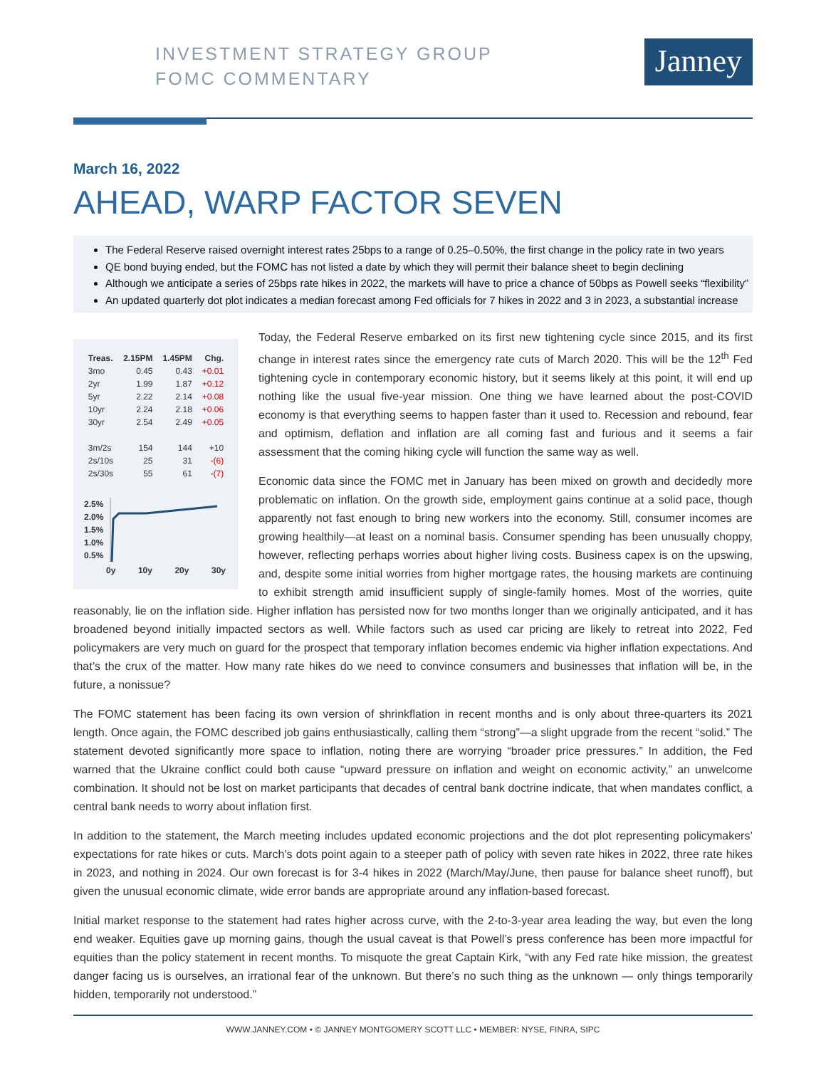INVESTMENT STRATEGY GROUP
FOMC COMMENTARY
Janney
March 16, 2022
AHEAD, WARP FACTOR SEVEN
The Federal Reserve raised overnight interest rates 25bps to a range of 0.25–0.50%, the first change in the policy rate in two years
QE bond buying ended, but the FOMC has not listed a date by which they will permit their balance sheet to begin declining
Although we anticipate a series of 25bps rate hikes in 2022, the markets will have to price a chance of 50bps as Powell seeks “flexibility”
An updated quarterly dot plot indicates a median forecast among Fed officials for 7 hikes in 2022 and 3 in 2023, a substantial increase
| Treas. | 2.15PM | 1.45PM | Chg. |
| --- | --- | --- | --- |
| 3mo | 0.45 | 0.43 | +0.01 |
| 2yr | 1.99 | 1.87 | +0.12 |
| 5yr | 2.22 | 2.14 | +0.08 |
| 10yr | 2.24 | 2.18 | +0.06 |
| 30yr | 2.54 | 2.49 | +0.05 |
| 3m/2s | 154 | 144 | +10 |
| 2s/10s | 25 | 31 | -(6) |
| 2s/30s | 55 | 61 | -(7) |
2.5%
2.0%
1.5%
1.0%
0.5%
0y 10y 20y 30y
Today, the Federal Reserve embarked on its first new tightening cycle since 2015, and its first change in interest rates since the emergency rate cuts of March 2020. This will be the 12<sup>th</sup> Fed tightening cycle in contemporary economic history, but it seems likely at this point, it will end up nothing like the usual five-year mission. One thing we have learned about the post-COVID economy is that everything seems to happen faster than it used to. Recession and rebound, fear and optimism, deflation and inflation are all coming fast and furious and it seems a fair assessment that the coming hiking cycle will function the same way as well.
Economic data since the FOMC met in January has been mixed on growth and decidedly more problematic on inflation. On the growth side, employment gains continue at a solid pace, though apparently not fast enough to bring new workers into the economy. Still, consumer incomes are growing healthily—at least on a nominal basis. Consumer spending has been unusually choppy, however, reflecting perhaps worries about higher living costs. Business capex is on the upswing, and, despite some initial worries from higher mortgage rates, the housing markets are continuing to exhibit strength amid insufficient supply of single-family homes. Most of the worries, quite reasonably, lie on the inflation side. Higher inflation has persisted now for two months longer than we originally anticipated, and it has broadened beyond initially impacted sectors as well. While factors such as used car pricing are likely to retreat into 2022, Fed policymakers are very much on guard for the prospect that temporary inflation becomes endemic via higher inflation expectations. And that’s the crux of the matter. How many rate hikes do we need to convince consumers and businesses that inflation will be, in the future, a nonissue?
The FOMC statement has been facing its own version of shrinkflation in recent months and is only about three-quarters its 2021 length. Once again, the FOMC described job gains enthusiastically, calling them “strong”—a slight upgrade from the recent “solid.” The statement devoted significantly more space to inflation, noting there are worrying “broader price pressures.” In addition, the Fed warned that the Ukraine conflict could both cause “upward pressure on inflation and weight on economic activity,” an unwelcome combination. It should not be lost on market participants that decades of central bank doctrine indicate, that when mandates conflict, a central bank needs to worry about inflation first.
In addition to the statement, the March meeting includes updated economic projections and the dot plot representing policymakers’ expectations for rate hikes or cuts. March’s dots point again to a steeper path of policy with seven rate hikes in 2022, three rate hikes in 2023, and nothing in 2024. Our own forecast is for 3-4 hikes in 2022 (March/May/June, then pause for balance sheet runoff), but given the unusual economic climate, wide error bands are appropriate around any inflation-based forecast.
Initial market response to the statement had rates higher across curve, with the 2-to-3-year area leading the way, but even the long end weaker. Equities gave up morning gains, though the usual caveat is that Powell’s press conference has been more impactful for equities than the policy statement in recent months. To misquote the great Captain Kirk, “with any Fed rate hike mission, the greatest danger facing us is ourselves, an irrational fear of the unknown. But there’s no such thing as the unknown — only things temporarily hidden, temporarily not understood.”
WWW.JANNEY.COM • © JANNEY MONTGOMERY SCOTT LLC • MEMBER: NYSE, FINRA, SIPC